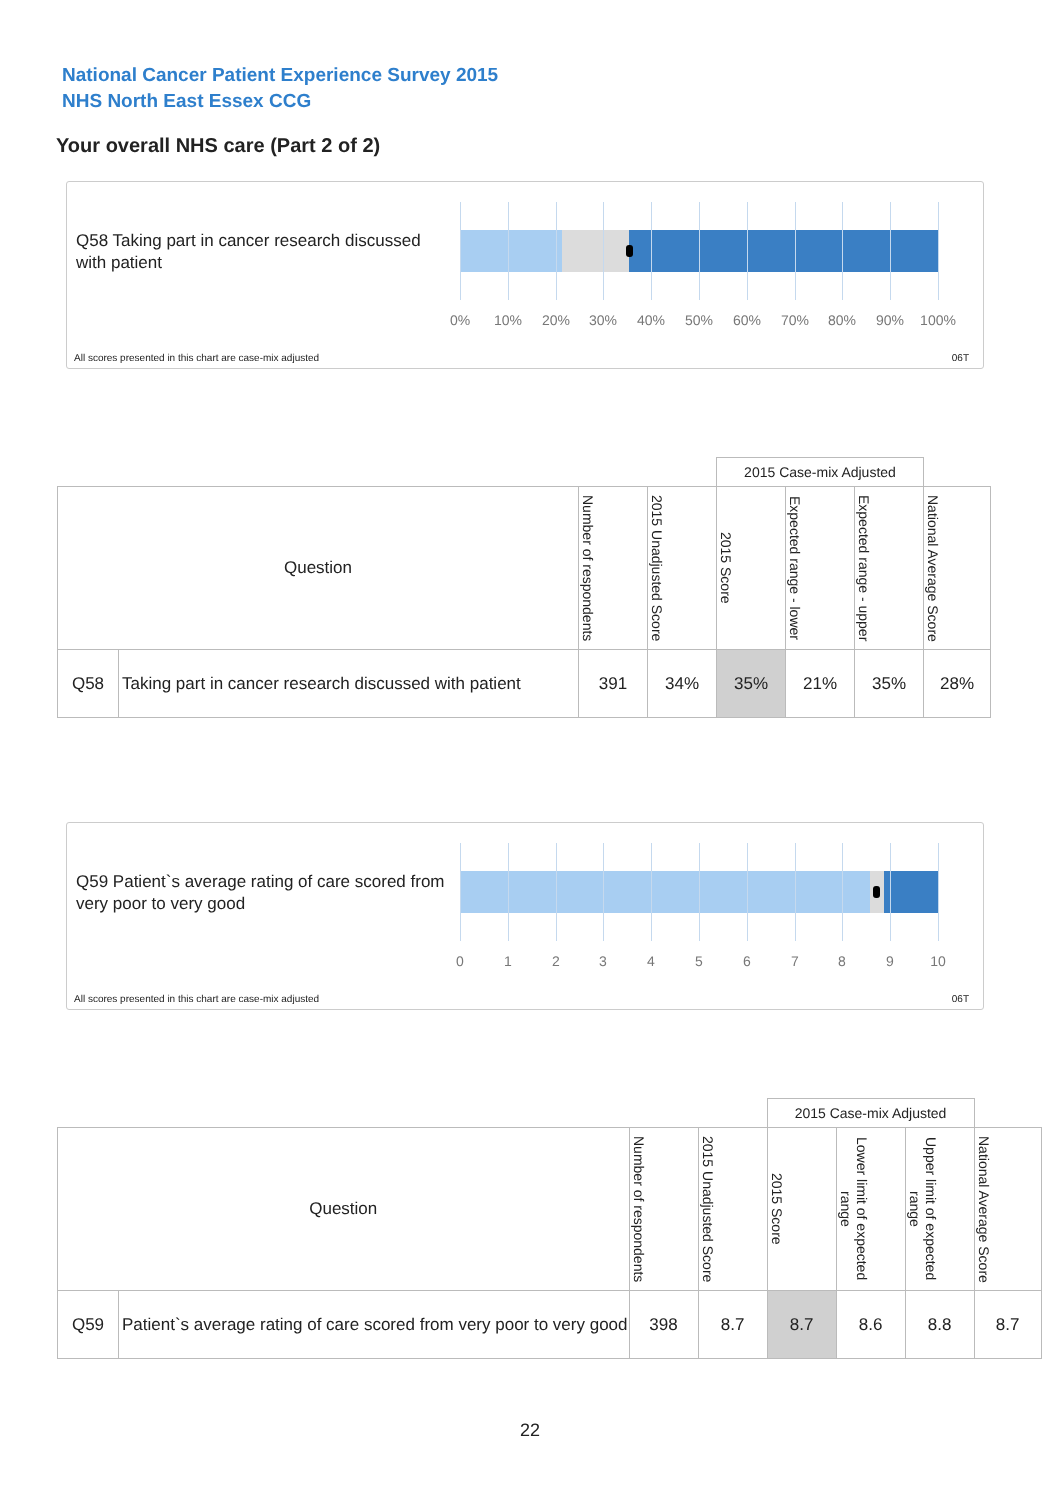National Cancer Patient Experience Survey 2015
NHS North East Essex CCG
Your overall NHS care (Part 2 of 2)
Q58 Taking part in cancer research discussed with patient
0% 10% 20% 30% 40% 50% 60% 70% 80% 90% 100%
All scores presented in this chart are case-mix adjusted
06T
| | | | | 2015 Case-mix Adjusted | | | |
| Question | | Number of respondents | 2015 Unadjusted Score | 2015 Score | Expected range - lower | Expected range - upper | National Average Score |
| Q58 | Taking part in cancer research discussed with patient | 391 | 34% | 35% | 21% | 35% | 28% |
Q59 Patient`s average rating of care scored from very poor to very good
0 1 2 3 4 5 6 7 8 9 10
All scores presented in this chart are case-mix adjusted
06T
| | | | | 2015 Case-mix Adjusted | | | |
| Question | | Number of respondents | 2015 Unadjusted Score | 2015 Score | Lower limit of expected range | Upper limit of expected range | National Average Score |
| Q59 | Patient`s average rating of care scored from very poor to very good | 398 | 8.7 | 8.7 | 8.6 | 8.8 | 8.7 |
22